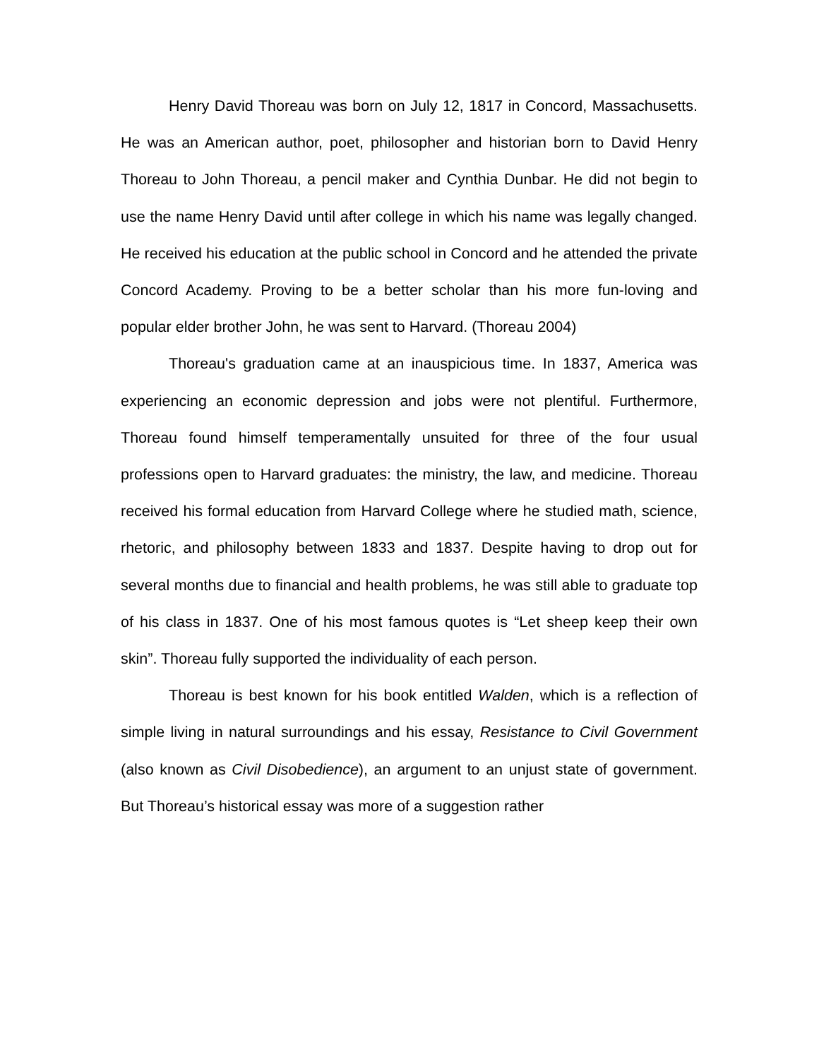Henry David Thoreau was born on July 12, 1817 in Concord, Massachusetts. He was an American author, poet, philosopher and historian born to David Henry Thoreau to John Thoreau, a pencil maker and Cynthia Dunbar. He did not begin to use the name Henry David until after college in which his name was legally changed. He received his education at the public school in Concord and he attended the private Concord Academy. Proving to be a better scholar than his more fun-loving and popular elder brother John, he was sent to Harvard. (Thoreau 2004)
Thoreau's graduation came at an inauspicious time. In 1837, America was experiencing an economic depression and jobs were not plentiful. Furthermore, Thoreau found himself temperamentally unsuited for three of the four usual professions open to Harvard graduates: the ministry, the law, and medicine. Thoreau received his formal education from Harvard College where he studied math, science, rhetoric, and philosophy between 1833 and 1837. Despite having to drop out for several months due to financial and health problems, he was still able to graduate top of his class in 1837. One of his most famous quotes is “Let sheep keep their own skin”. Thoreau fully supported the individuality of each person.
Thoreau is best known for his book entitled Walden, which is a reflection of simple living in natural surroundings and his essay, Resistance to Civil Government (also known as Civil Disobedience), an argument to an unjust state of government. But Thoreau’s historical essay was more of a suggestion rather